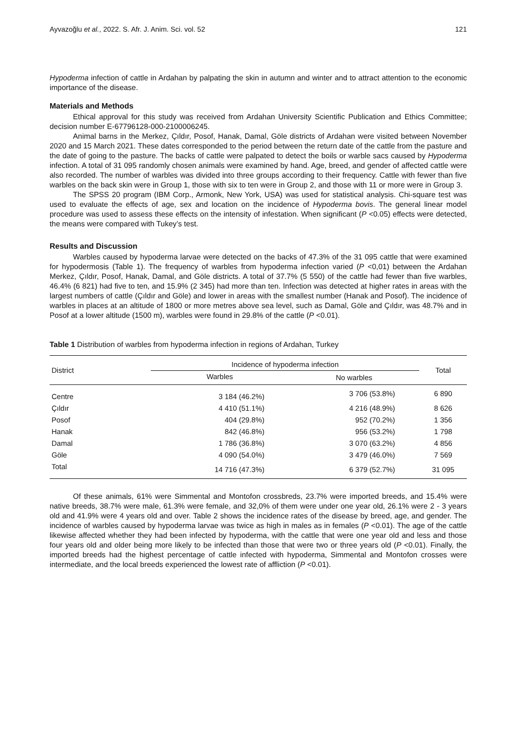Ayvazoğlu et al., 2022. S. Afr. J. Anim. Sci. vol. 52 121
Hypoderma infection of cattle in Ardahan by palpating the skin in autumn and winter and to attract attention to the economic importance of the disease.
Materials and Methods
Ethical approval for this study was received from Ardahan University Scientific Publication and Ethics Committee; decision number E-67796128-000-2100006245.
Animal barns in the Merkez, Çıldır, Posof, Hanak, Damal, Göle districts of Ardahan were visited between November 2020 and 15 March 2021. These dates corresponded to the period between the return date of the cattle from the pasture and the date of going to the pasture. The backs of cattle were palpated to detect the boils or warble sacs caused by Hypoderma infection. A total of 31 095 randomly chosen animals were examined by hand. Age, breed, and gender of affected cattle were also recorded. The number of warbles was divided into three groups according to their frequency. Cattle with fewer than five warbles on the back skin were in Group 1, those with six to ten were in Group 2, and those with 11 or more were in Group 3.
The SPSS 20 program (IBM Corp., Armonk, New York, USA) was used for statistical analysis. Chi-square test was used to evaluate the effects of age, sex and location on the incidence of Hypoderma bovis. The general linear model procedure was used to assess these effects on the intensity of infestation. When significant (P <0.05) effects were detected, the means were compared with Tukey’s test.
Results and Discussion
Warbles caused by hypoderma larvae were detected on the backs of 47.3% of the 31 095 cattle that were examined for hypodermosis (Table 1). The frequency of warbles from hypoderma infection varied (P <0,01) between the Ardahan Merkez, Çıldır, Posof, Hanak, Damal, and Göle districts. A total of 37.7% (5 550) of the cattle had fewer than five warbles, 46.4% (6 821) had five to ten, and 15.9% (2 345) had more than ten. Infection was detected at higher rates in areas with the largest numbers of cattle (Çıldır and Göle) and lower in areas with the smallest number (Hanak and Posof). The incidence of warbles in places at an altitude of 1800 or more metres above sea level, such as Damal, Göle and Çıldır, was 48.7% and in Posof at a lower altitude (1500 m), warbles were found in 29.8% of the cattle (P <0.01).
Table 1 Distribution of warbles from hypoderma infection in regions of Ardahan, Turkey
| District | Incidence of hypoderma infection | | Total |
| --- | --- | --- | --- |
| | Warbles | No warbles | |
| Centre | 3 184 (46.2%) | 3 706 (53.8%) | 6 890 |
| Çıldır | 4 410 (51.1%) | 4 216 (48.9%) | 8 626 |
| Posof | 404 (29.8%) | 952 (70.2%) | 1 356 |
| Hanak | 842 (46.8%) | 956 (53.2%) | 1 798 |
| Damal | 1 786 (36.8%) | 3 070 (63.2%) | 4 856 |
| Göle | 4 090 (54.0%) | 3 479 (46.0%) | 7 569 |
| Total | 14 716 (47.3%) | 6 379 (52.7%) | 31 095 |
Of these animals, 61% were Simmental and Montofon crossbreds, 23.7% were imported breeds, and 15.4% were native breeds, 38.7% were male, 61.3% were female, and 32,0% of them were under one year old, 26.1% were 2 - 3 years old and 41.9% were 4 years old and over. Table 2 shows the incidence rates of the disease by breed, age, and gender. The incidence of warbles caused by hypoderma larvae was twice as high in males as in females (P <0.01). The age of the cattle likewise affected whether they had been infected by hypoderma, with the cattle that were one year old and less and those four years old and older being more likely to be infected than those that were two or three years old (P <0.01). Finally, the imported breeds had the highest percentage of cattle infected with hypoderma, Simmental and Montofon crosses were intermediate, and the local breeds experienced the lowest rate of affliction (P <0.01).